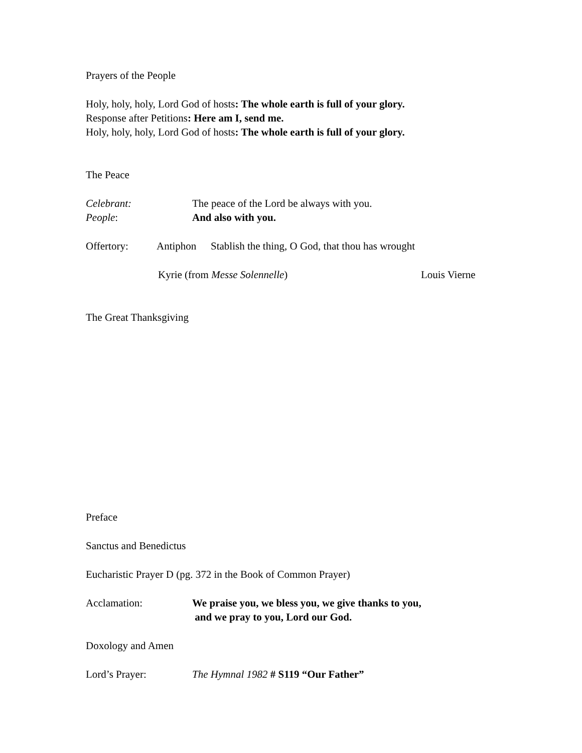Prayers of the People
Holy, holy, holy, Lord God of hosts: The whole earth is full of your glory.
Response after Petitions: Here am I, send me.
Holy, holy, holy, Lord God of hosts: The whole earth is full of your glory.
The Peace
Celebrant: The peace of the Lord be always with you.
People: And also with you.
Offertory: Antiphon Stablish the thing, O God, that thou has wrought
Kyrie (from Messe Solennelle) Louis Vierne
The Great Thanksgiving
Preface
Sanctus and Benedictus
Eucharistic Prayer D (pg. 372 in the Book of Common Prayer)
Acclamation: We praise you, we bless you, we give thanks to you,
and we pray to you, Lord our God.
Doxology and Amen
Lord’s Prayer: The Hymnal 1982 # S119 “Our Father”